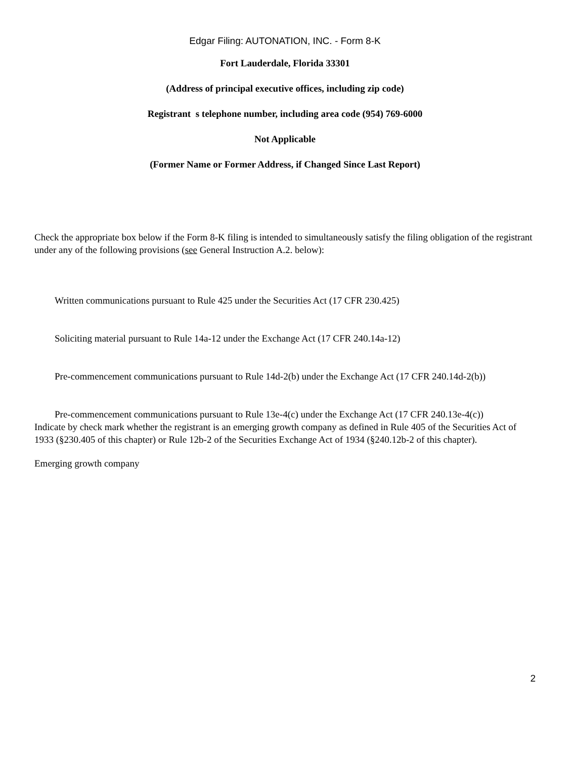Edgar Filing: AUTONATION, INC. - Form 8-K
Fort Lauderdale, Florida 33301
(Address of principal executive offices, including zip code)
Registrant s telephone number, including area code (954) 769-6000
Not Applicable
(Former Name or Former Address, if Changed Since Last Report)
Check the appropriate box below if the Form 8-K filing is intended to simultaneously satisfy the filing obligation of the registrant under any of the following provisions (see General Instruction A.2. below):
Written communications pursuant to Rule 425 under the Securities Act (17 CFR 230.425)
Soliciting material pursuant to Rule 14a-12 under the Exchange Act (17 CFR 240.14a-12)
Pre-commencement communications pursuant to Rule 14d-2(b) under the Exchange Act (17 CFR 240.14d-2(b))
Pre-commencement communications pursuant to Rule 13e-4(c) under the Exchange Act (17 CFR 240.13e-4(c))
Indicate by check mark whether the registrant is an emerging growth company as defined in Rule 405 of the Securities Act of 1933 (§230.405 of this chapter) or Rule 12b-2 of the Securities Exchange Act of 1934 (§240.12b-2 of this chapter).
Emerging growth company
2